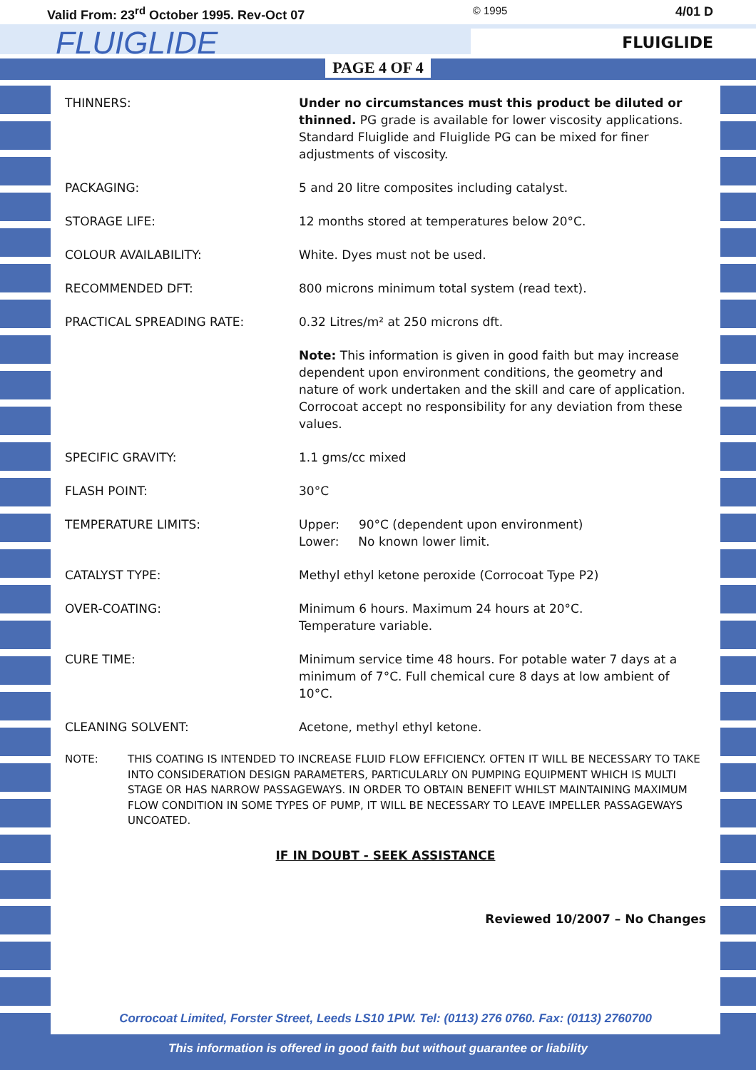Valid From: 23<sup>rd</sup> October 1995. Rev-Oct 07 © 1995 4/01 D
FLUIGLIDE
FLUIGLIDE
PAGE 4 OF 4
| THINNERS: | Under no circumstances must this product be diluted or thinned. PG grade is available for lower viscosity applications. Standard Fluiglide and Fluiglide PG can be mixed for finer adjustments of viscosity. |
| PACKAGING: | 5 and 20 litre composites including catalyst. |
| STORAGE LIFE: | 12 months stored at temperatures below 20°C. |
| COLOUR AVAILABILITY: | White. Dyes must not be used. |
| RECOMMENDED DFT: | 800 microns minimum total system (read text). |
| PRACTICAL SPREADING RATE: | 0.32 Litres/m² at 250 microns dft. |
| | Note: This information is given in good faith but may increase dependent upon environment conditions, the geometry and nature of work undertaken and the skill and care of application. Corrocoat accept no responsibility for any deviation from these values. |
| SPECIFIC GRAVITY: | 1.1 gms/cc mixed |
| FLASH POINT: | 30°C |
| TEMPERATURE LIMITS: | Upper: 90°C (dependent upon environment) Lower: No known lower limit. |
| CATALYST TYPE: | Methyl ethyl ketone peroxide (Corrocoat Type P2) |
| OVER-COATING: | Minimum 6 hours. Maximum 24 hours at 20°C. Temperature variable. |
| CURE TIME: | Minimum service time 48 hours. For potable water 7 days at a minimum of 7°C. Full chemical cure 8 days at low ambient of 10°C. |
| CLEANING SOLVENT: | Acetone, methyl ethyl ketone. |
NOTE: THIS COATING IS INTENDED TO INCREASE FLUID FLOW EFFICIENCY. OFTEN IT WILL BE NECESSARY TO TAKE INTO CONSIDERATION DESIGN PARAMETERS, PARTICULARLY ON PUMPING EQUIPMENT WHICH IS MULTI STAGE OR HAS NARROW PASSAGEWAYS. IN ORDER TO OBTAIN BENEFIT WHILST MAINTAINING MAXIMUM FLOW CONDITION IN SOME TYPES OF PUMP, IT WILL BE NECESSARY TO LEAVE IMPELLER PASSAGEWAYS UNCOATED.
IF IN DOUBT - SEEK ASSISTANCE
Reviewed 10/2007 – No Changes
Corrocoat Limited, Forster Street, Leeds LS10 1PW. Tel: (0113) 276 0760. Fax: (0113) 2760700
This information is offered in good faith but without guarantee or liability